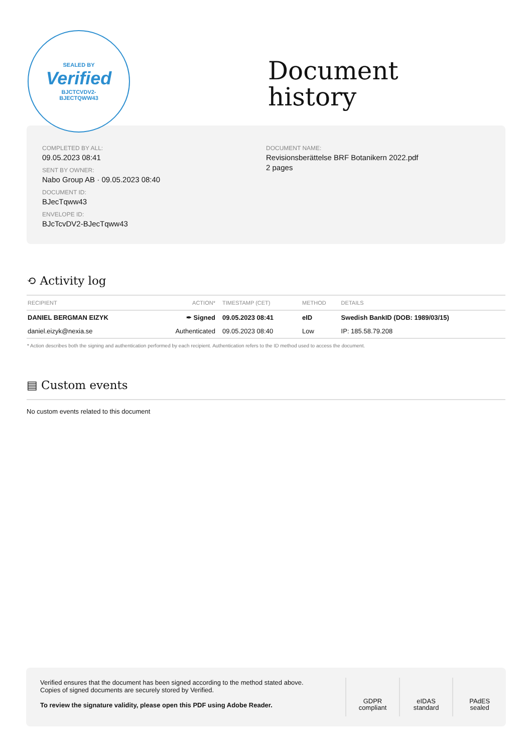SEALED BY
Verified
BJCTCVDV2-
BJECTQWW43
Document
history
COMPLETED BY ALL:
09.05.2023 08:41
SENT BY OWNER:
Nabo Group AB · 09.05.2023 08:40
DOCUMENT ID:
BJecTqww43
ENVELOPE ID:
BJcTcvDV2-BJecTqww43
DOCUMENT NAME:
Revisionsberättelse BRF Botanikern 2022.pdf
2 pages
⟲ Activity log
| RECIPIENT | ACTION* | TIMESTAMP (CET) | METHOD | DETAILS |
| --- | --- | --- | --- | --- |
| DANIEL BERGMAN EIZYK | ✒ Signed | 09.05.2023 08:41 | eID | Swedish BankID (DOB: 1989/03/15) |
| daniel.eizyk@nexia.se | Authenticated | 09.05.2023 08:40 | Low | IP: 185.58.79.208 |
* Action describes both the signing and authentication performed by each recipient. Authentication refers to the ID method used to access the document.
▤ Custom events
No custom events related to this document
Verified ensures that the document has been signed according to the method stated above.
Copies of signed documents are securely stored by Verified.
To review the signature validity, please open this PDF using Adobe Reader.
GDPR
compliant
eIDAS
standard
PAdES
sealed